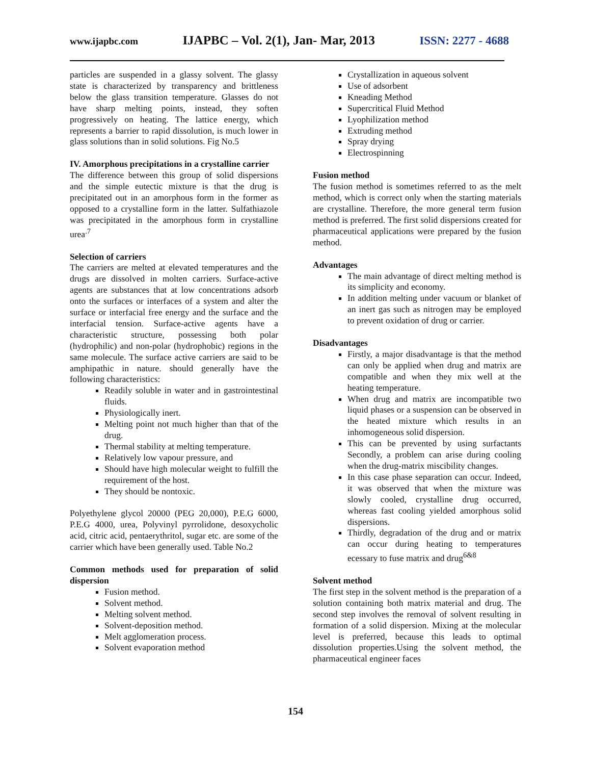www.ijapbc.com IJAPBC – Vol. 2(1), Jan- Mar, 2013 ISSN: 2277 - 4688
particles are suspended in a glassy solvent. The glassy state is characterized by transparency and brittleness below the glass transition temperature. Glasses do not have sharp melting points, instead, they soften progressively on heating. The lattice energy, which represents a barrier to rapid dissolution, is much lower in glass solutions than in solid solutions. Fig No.5
IV. Amorphous precipitations in a crystalline carrier
The difference between this group of solid dispersions and the simple eutectic mixture is that the drug is precipitated out in an amorphous form in the former as opposed to a crystalline form in the latter. Sulfathiazole was precipitated in the amorphous form in crystalline urea<sup>.7</sup>
Selection of carriers
The carriers are melted at elevated temperatures and the drugs are dissolved in molten carriers. Surface-active agents are substances that at low concentrations adsorb onto the surfaces or interfaces of a system and alter the surface or interfacial free energy and the surface and the interfacial tension. Surface-active agents have a characteristic structure, possessing both polar (hydrophilic) and non-polar (hydrophobic) regions in the same molecule. The surface active carriers are said to be amphipathic in nature. should generally have the following characteristics:
Readily soluble in water and in gastrointestinal fluids.
Physiologically inert.
Melting point not much higher than that of the drug.
Thermal stability at melting temperature.
Relatively low vapour pressure, and
Should have high molecular weight to fulfill the requirement of the host.
They should be nontoxic.
Polyethylene glycol 20000 (PEG 20,000), P.E.G 6000, P.E.G 4000, urea, Polyvinyl pyrrolidone, desoxycholic acid, citric acid, pentaerythritol, sugar etc. are some of the carrier which have been generally used. Table No.2
Common methods used for preparation of solid dispersion
Fusion method.
Solvent method.
Melting solvent method.
Solvent-deposition method.
Melt agglomeration process.
Solvent evaporation method
Crystallization in aqueous solvent
Use of adsorbent
Kneading Method
Supercritical Fluid Method
Lyophilization method
Extruding method
Spray drying
Electrospinning
Fusion method
The fusion method is sometimes referred to as the melt method, which is correct only when the starting materials are crystalline. Therefore, the more general term fusion method is preferred. The first solid dispersions created for pharmaceutical applications were prepared by the fusion method.
Advantages
The main advantage of direct melting method is its simplicity and economy.
In addition melting under vacuum or blanket of an inert gas such as nitrogen may be employed to prevent oxidation of drug or carrier.
Disadvantages
Firstly, a major disadvantage is that the method can only be applied when drug and matrix are compatible and when they mix well at the heating temperature.
When drug and matrix are incompatible two liquid phases or a suspension can be observed in the heated mixture which results in an inhomogeneous solid dispersion.
This can be prevented by using surfactants Secondly, a problem can arise during cooling when the drug-matrix miscibility changes.
In this case phase separation can occur. Indeed, it was observed that when the mixture was slowly cooled, crystalline drug occurred, whereas fast cooling yielded amorphous solid dispersions.
Thirdly, degradation of the drug and or matrix can occur during heating to temperatures ecessary to fuse matrix and drug<sup>6&8</sup>
Solvent method
The first step in the solvent method is the preparation of a solution containing both matrix material and drug. The second step involves the removal of solvent resulting in formation of a solid dispersion. Mixing at the molecular level is preferred, because this leads to optimal dissolution properties.Using the solvent method, the pharmaceutical engineer faces
154